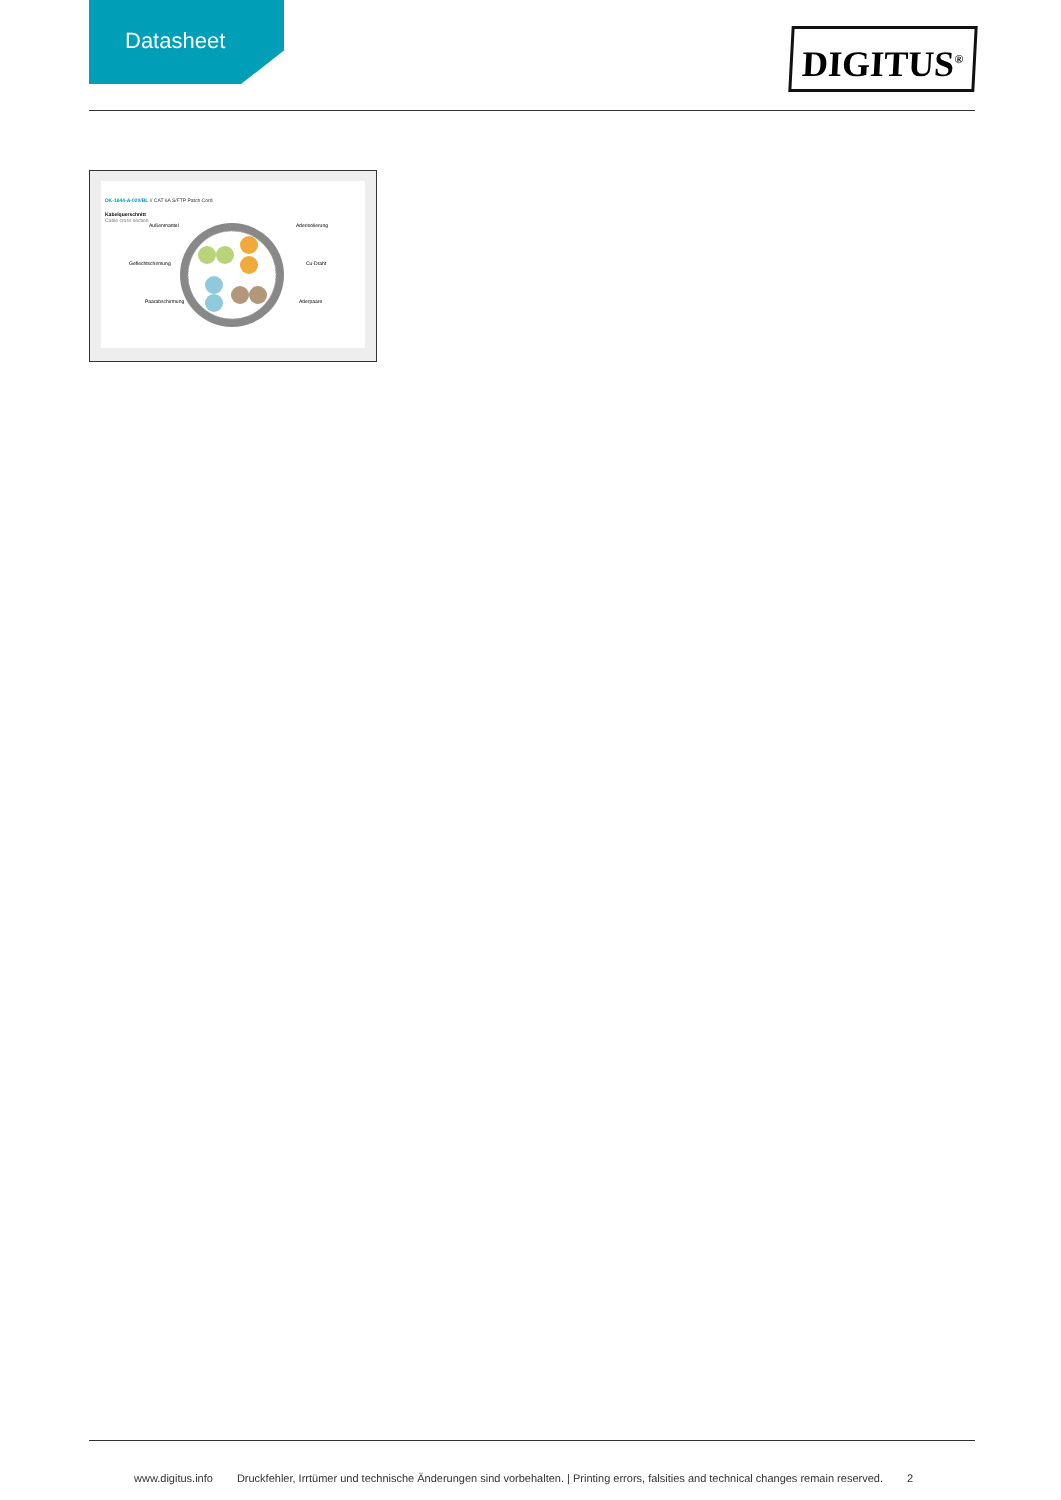Datasheet
DIGITUS<sup>®</sup>
DK-1644-A-020/BL // CAT 6A S/FTP Patch Cord
Kabelquerschnitt
Cable cross section
Außenmantel
Aderisolierung
Geflechtschirmung
Cu-Draht
Paarabschirmung
Aderpaare
www.digitus.info Druckfehler, Irrtümer und technische Änderungen sind vorbehalten. | Printing errors, falsities and technical changes remain reserved. 2